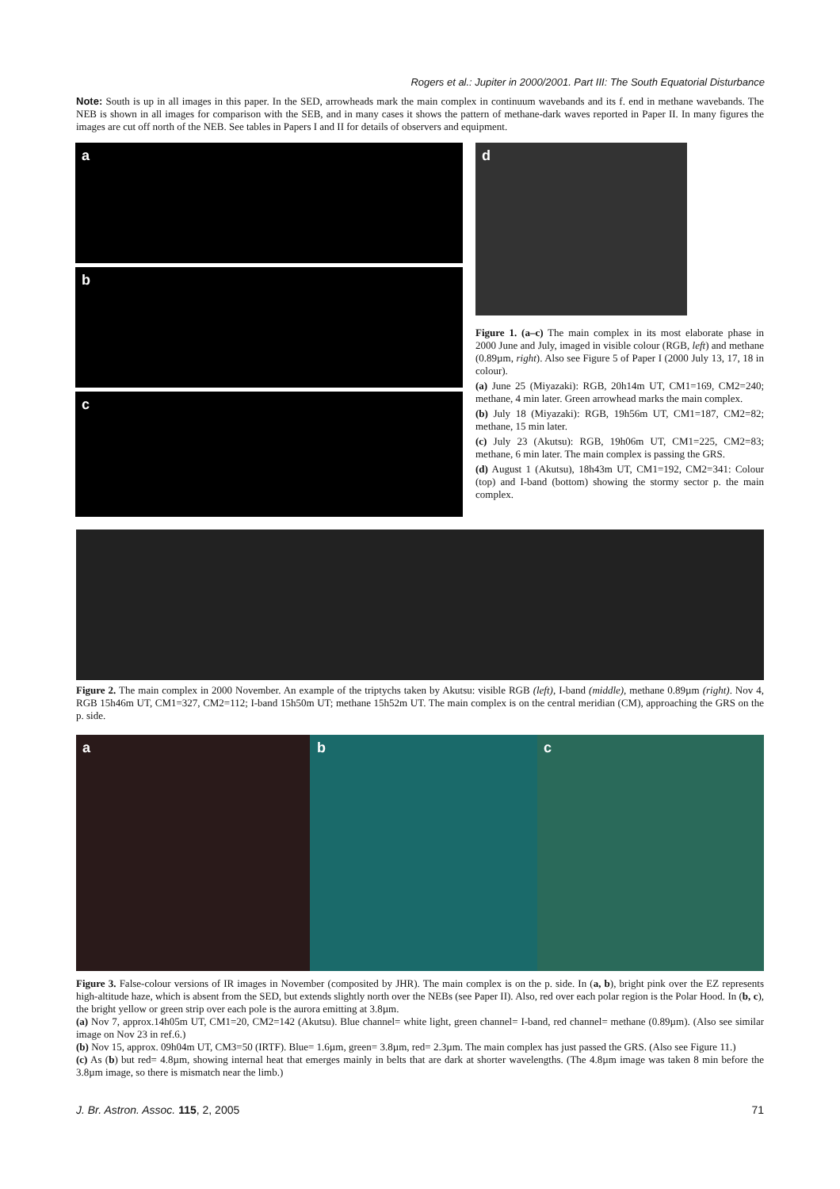Rogers et al.: Jupiter in 2000/2001. Part III: The South Equatorial Disturbance
Note: South is up in all images in this paper. In the SED, arrowheads mark the main complex in continuum wavebands and its f. end in methane wavebands. The NEB is shown in all images for comparison with the SEB, and in many cases it shows the pattern of methane-dark waves reported in Paper II. In many figures the images are cut off north of the NEB. See tables in Papers I and II for details of observers and equipment.
a
b
c
d
Figure 1. (a–c) The main complex in its most elaborate phase in 2000 June and July, imaged in visible colour (RGB, left) and methane (0.89µm, right). Also see Figure 5 of Paper I (2000 July 13, 17, 18 in colour).
(a) June 25 (Miyazaki): RGB, 20h14m UT, CM1=169, CM2=240; methane, 4 min later. Green arrowhead marks the main complex.
(b) July 18 (Miyazaki): RGB, 19h56m UT, CM1=187, CM2=82; methane, 15 min later.
(c) July 23 (Akutsu): RGB, 19h06m UT, CM1=225, CM2=83; methane, 6 min later. The main complex is passing the GRS.
(d) August 1 (Akutsu), 18h43m UT, CM1=192, CM2=341: Colour (top) and I-band (bottom) showing the stormy sector p. the main complex.
Figure 2. The main complex in 2000 November. An example of the triptychs taken by Akutsu: visible RGB (left), I-band (middle), methane 0.89µm (right). Nov 4, RGB 15h46m UT, CM1=327, CM2=112; I-band 15h50m UT; methane 15h52m UT. The main complex is on the central meridian (CM), approaching the GRS on the p. side.
a b c
Figure 3. False-colour versions of IR images in November (composited by JHR). The main complex is on the p. side. In (a, b), bright pink over the EZ represents high-altitude haze, which is absent from the SED, but extends slightly north over the NEBs (see Paper II). Also, red over each polar region is the Polar Hood. In (b, c), the bright yellow or green strip over each pole is the aurora emitting at 3.8µm.
(a) Nov 7, approx.14h05m UT, CM1=20, CM2=142 (Akutsu). Blue channel= white light, green channel= I-band, red channel= methane (0.89µm). (Also see similar image on Nov 23 in ref.6.)
(b) Nov 15, approx. 09h04m UT, CM3=50 (IRTF). Blue= 1.6µm, green= 3.8µm, red= 2.3µm. The main complex has just passed the GRS. (Also see Figure 11.)
(c) As (b) but red= 4.8µm, showing internal heat that emerges mainly in belts that are dark at shorter wavelengths. (The 4.8µm image was taken 8 min before the 3.8µm image, so there is mismatch near the limb.)
J. Br. Astron. Assoc. 115, 2, 2005 71